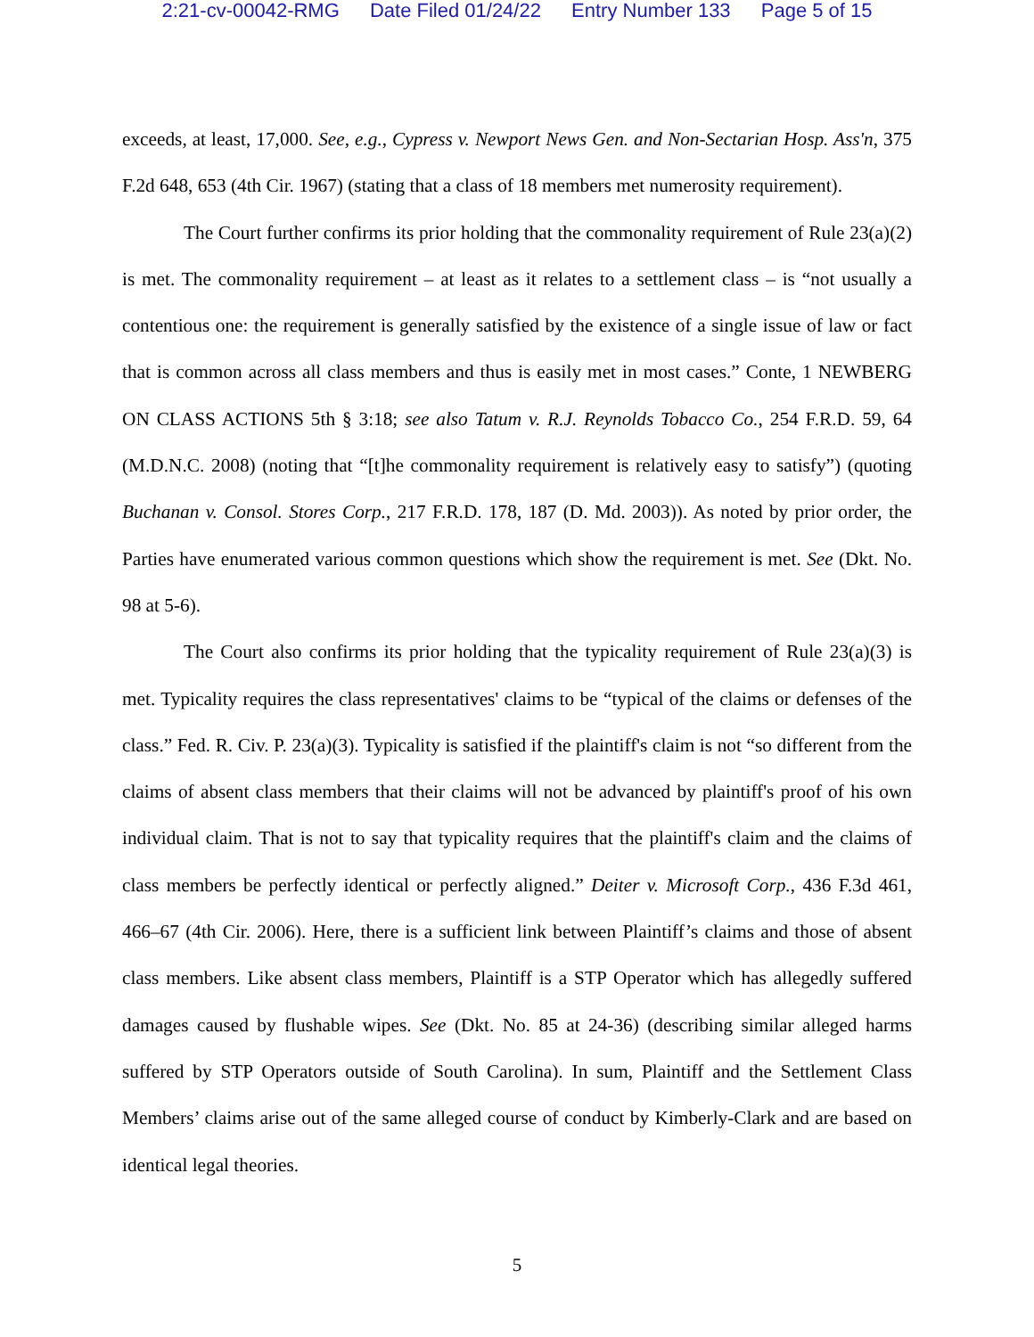2:21-cv-00042-RMG Date Filed 01/24/22 Entry Number 133 Page 5 of 15
exceeds, at least, 17,000. See, e.g., Cypress v. Newport News Gen. and Non-Sectarian Hosp. Ass'n, 375 F.2d 648, 653 (4th Cir. 1967) (stating that a class of 18 members met numerosity requirement).
The Court further confirms its prior holding that the commonality requirement of Rule 23(a)(2) is met. The commonality requirement – at least as it relates to a settlement class – is “not usually a contentious one: the requirement is generally satisfied by the existence of a single issue of law or fact that is common across all class members and thus is easily met in most cases.” Conte, 1 NEWBERG ON CLASS ACTIONS 5th § 3:18; see also Tatum v. R.J. Reynolds Tobacco Co., 254 F.R.D. 59, 64 (M.D.N.C. 2008) (noting that “[t]he commonality requirement is relatively easy to satisfy”) (quoting Buchanan v. Consol. Stores Corp., 217 F.R.D. 178, 187 (D. Md. 2003)). As noted by prior order, the Parties have enumerated various common questions which show the requirement is met. See (Dkt. No. 98 at 5-6).
The Court also confirms its prior holding that the typicality requirement of Rule 23(a)(3) is met. Typicality requires the class representatives' claims to be “typical of the claims or defenses of the class.” Fed. R. Civ. P. 23(a)(3). Typicality is satisfied if the plaintiff's claim is not “so different from the claims of absent class members that their claims will not be advanced by plaintiff's proof of his own individual claim. That is not to say that typicality requires that the plaintiff's claim and the claims of class members be perfectly identical or perfectly aligned.” Deiter v. Microsoft Corp., 436 F.3d 461, 466–67 (4th Cir. 2006). Here, there is a sufficient link between Plaintiff’s claims and those of absent class members. Like absent class members, Plaintiff is a STP Operator which has allegedly suffered damages caused by flushable wipes. See (Dkt. No. 85 at 24-36) (describing similar alleged harms suffered by STP Operators outside of South Carolina). In sum, Plaintiff and the Settlement Class Members’ claims arise out of the same alleged course of conduct by Kimberly-Clark and are based on identical legal theories.
5